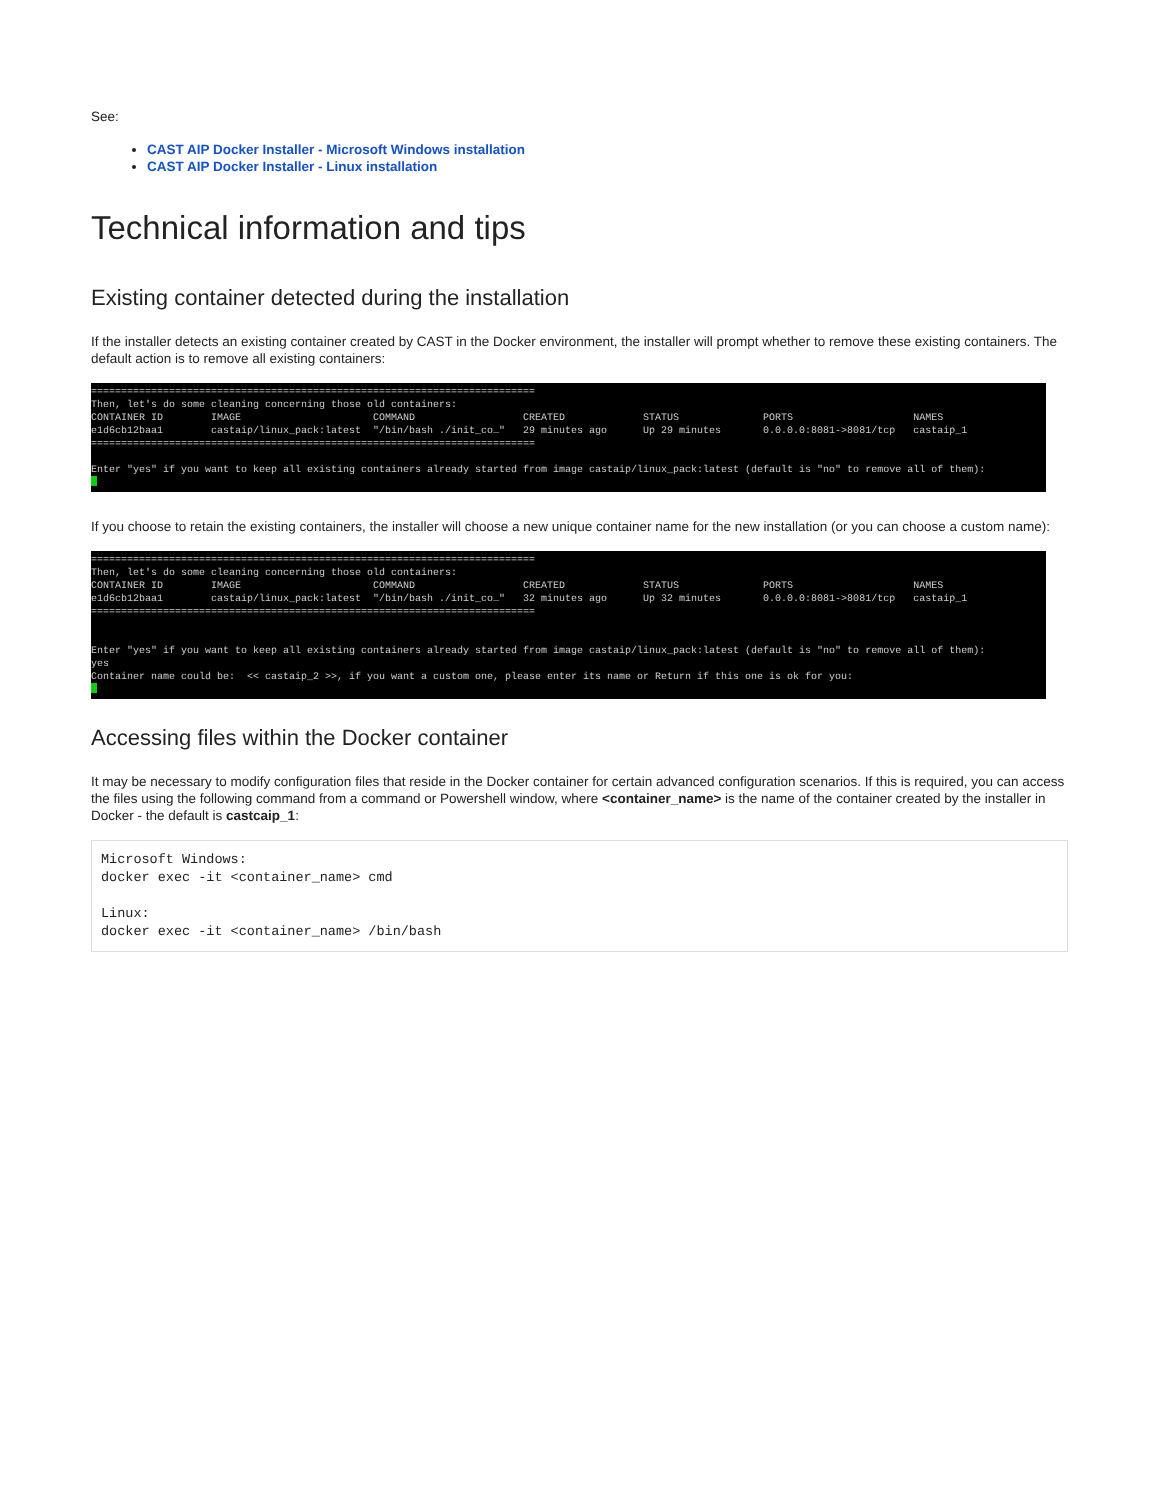See:
CAST AIP Docker Installer - Microsoft Windows installation
CAST AIP Docker Installer - Linux installation
Technical information and tips
Existing container detected during the installation
If the installer detects an existing container created by CAST in the Docker environment, the installer will prompt whether to remove these existing containers. The default action is to remove all existing containers:
========================================================================== Then, let's do some cleaning concerning those old containers: CONTAINER ID IMAGE COMMAND CREATED STATUS PORTS NAMES e1d6cb12baa1 castaip/linux_pack:latest "/bin/bash ./init_co…" 29 minutes ago Up 29 minutes 0.0.0.0:8081->8081/tcp castaip_1 ========================================================================== Enter "yes" if you want to keep all existing containers already started from image castaip/linux_pack:latest (default is "no" to remove all of them):
If you choose to retain the existing containers, the installer will choose a new unique container name for the new installation (or you can choose a custom name):
========================================================================== Then, let's do some cleaning concerning those old containers: CONTAINER ID IMAGE COMMAND CREATED STATUS PORTS NAMES e1d6cb12baa1 castaip/linux_pack:latest "/bin/bash ./init_co…" 32 minutes ago Up 32 minutes 0.0.0.0:8081->8081/tcp castaip_1 ========================================================================== Enter "yes" if you want to keep all existing containers already started from image castaip/linux_pack:latest (default is "no" to remove all of them): yes Container name could be: << castaip_2 >>, if you want a custom one, please enter its name or Return if this one is ok for you:
Accessing files within the Docker container
It may be necessary to modify configuration files that reside in the Docker container for certain advanced configuration scenarios. If this is required, you can access the files using the following command from a command or Powershell window, where <container_name> is the name of the container created by the installer in Docker - the default is castcaip_1:
Microsoft Windows: docker exec -it <container_name> cmd Linux: docker exec -it <container_name> /bin/bash